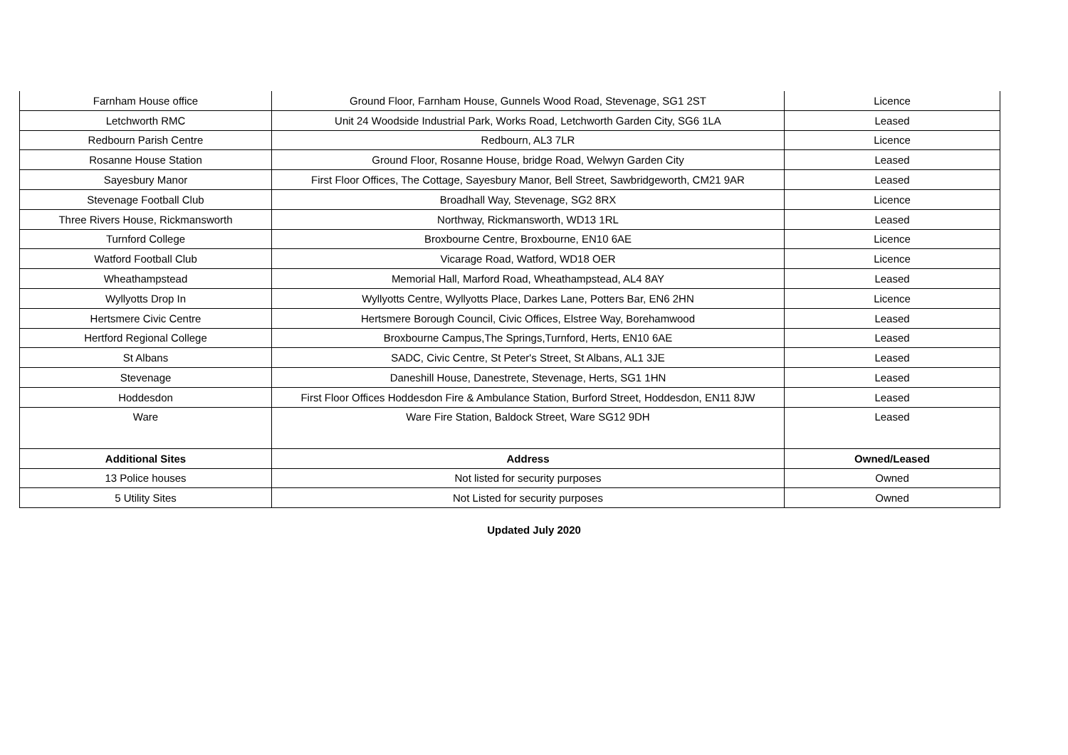| Farnham House office | Ground Floor, Farnham House, Gunnels Wood Road, Stevenage, SG1 2ST | Licence |
| Letchworth RMC | Unit 24 Woodside Industrial Park, Works Road, Letchworth Garden City, SG6 1LA | Leased |
| Redbourn Parish Centre | Redbourn, AL3 7LR | Licence |
| Rosanne House Station | Ground Floor, Rosanne House, bridge Road, Welwyn Garden City | Leased |
| Sayesbury Manor | First Floor Offices, The Cottage, Sayesbury Manor, Bell Street, Sawbridgeworth, CM21 9AR | Leased |
| Stevenage Football Club | Broadhall Way, Stevenage, SG2 8RX | Licence |
| Three Rivers House, Rickmansworth | Northway, Rickmansworth, WD13 1RL | Leased |
| Turnford College | Broxbourne Centre, Broxbourne, EN10 6AE | Licence |
| Watford Football Club | Vicarage Road, Watford, WD18 OER | Licence |
| Wheathampstead | Memorial Hall, Marford Road, Wheathampstead, AL4 8AY | Leased |
| Wyllyotts Drop In | Wyllyotts Centre, Wyllyotts Place, Darkes Lane, Potters Bar, EN6 2HN | Licence |
| Hertsmere Civic Centre | Hertsmere Borough Council, Civic Offices, Elstree Way, Borehamwood | Leased |
| Hertford Regional College | Broxbourne Campus,The Springs,Turnford, Herts, EN10 6AE | Leased |
| St Albans | SADC, Civic Centre, St Peter's Street, St Albans, AL1 3JE | Leased |
| Stevenage | Daneshill House, Danestrete, Stevenage, Herts, SG1 1HN | Leased |
| Hoddesdon | First Floor Offices Hoddesdon Fire & Ambulance Station, Burford Street, Hoddesdon, EN11 8JW | Leased |
| Ware | Ware Fire Station, Baldock Street, Ware SG12 9DH | Leased |
| Additional Sites | Address | Owned/Leased |
| 13 Police houses | Not listed for security purposes | Owned |
| 5 Utility Sites | Not Listed for security purposes | Owned |
Updated July 2020